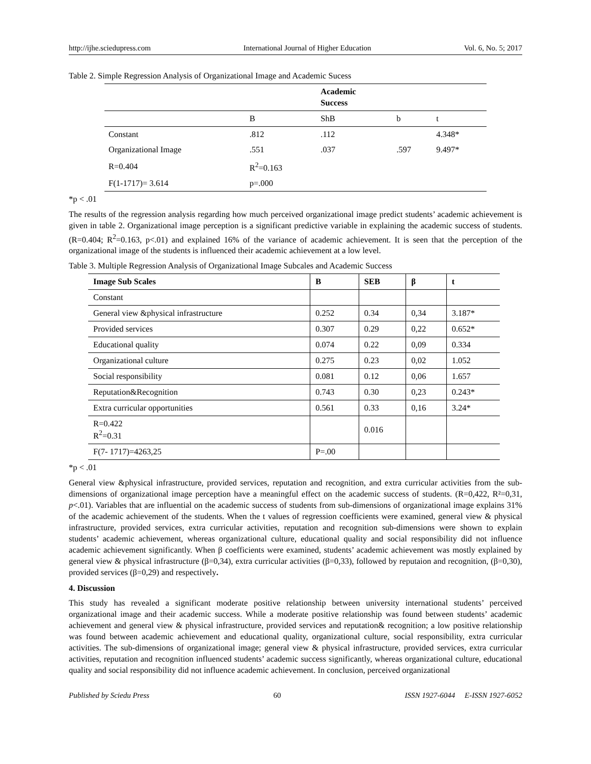http://ijhe.sciedupress.com International Journal of Higher Education Vol. 6, No. 5; 2017
Table 2. Simple Regression Analysis of Organizational Image and Academic Sucess
| | | Academic Success | | |
| --- | --- | --- | --- | --- |
| | B | ShB | b | t |
| Constant | .812 | .112 | | 4.348* |
| Organizational Image | .551 | .037 | .597 | 9.497* |
| R=0.404 | R<sup>2</sup>=0.163 | | | |
| F(1-1717)= 3.614 | p=.000 | | | |
*p < .01
The results of the regression analysis regarding how much perceived organizational image predict students’ academic achievement is given in table 2. Organizational image perception is a significant predictive variable in explaining the academic success of students. (R=0.404; R<sup>2</sup>=0.163, p<.01) and explained 16% of the variance of academic achievement. It is seen that the perception of the organizational image of the students is influenced their academic achievement at a low level.
Table 3. Multiple Regression Analysis of Organizational Image Subcales and Academic Success
| Image Sub Scales | B | SEB | β | t |
| --- | --- | --- | --- | --- |
| Constant | | | | |
| General view &physical infrastructure | 0.252 | 0.34 | 0,34 | 3.187* |
| Provided services | 0.307 | 0.29 | 0,22 | 0.652* |
| Educational quality | 0.074 | 0.22 | 0,09 | 0.334 |
| Organizational culture | 0.275 | 0.23 | 0,02 | 1.052 |
| Social responsibility | 0.081 | 0.12 | 0,06 | 1.657 |
| Reputation&Recognition | 0.743 | 0.30 | 0,23 | 0.243* |
| Extra curricular opportunities | 0.561 | 0.33 | 0,16 | 3.24* |
| R=0.422 R<sup>2</sup>=0.31 | | 0.016 | | |
| F(7- 1717)=4263,25 | P=.00 | | | |
*p < .01
General view &physical infrastructure, provided services, reputation and recognition, and extra curricular activities from the sub-dimensions of organizational image perception have a meaningful effect on the academic success of students. (R=0,422, R²=0,31, p<.01). Variables that are influential on the academic success of students from sub-dimensions of organizational image explains 31% of the academic achievement of the students. When the t values of regression coefficients were examined, general view & physical infrastructure, provided services, extra curricular activities, reputation and recognition sub-dimensions were shown to explain students’ academic achievement, whereas organizational culture, educational quality and social responsibility did not influence academic achievement significantly. When β coefficients were examined, students’ academic achievement was mostly explained by general view & physical infrastructure (β=0,34), extra curricular activities (β=0,33), followed by reputaion and recognition, (β=0,30), provided services (β=0,29) and respectively.
4. Discussion
This study has revealed a significant moderate positive relationship between university international students’ perceived organizational image and their academic success. While a moderate positive relationship was found between students’ academic achievement and general view & physical infrastructure, provided services and reputation& recognition; a low positive relationship was found between academic achievement and educational quality, organizational culture, social responsibility, extra curricular activities. The sub-dimensions of organizational image; general view & physical infrastructure, provided services, extra curricular activities, reputation and recognition influenced students’ academic success significantly, whereas organizational culture, educational quality and social responsibility did not influence academic achievement. In conclusion, perceived organizational
Published by Sciedu Press 60 ISSN 1927-6044 E-ISSN 1927-6052